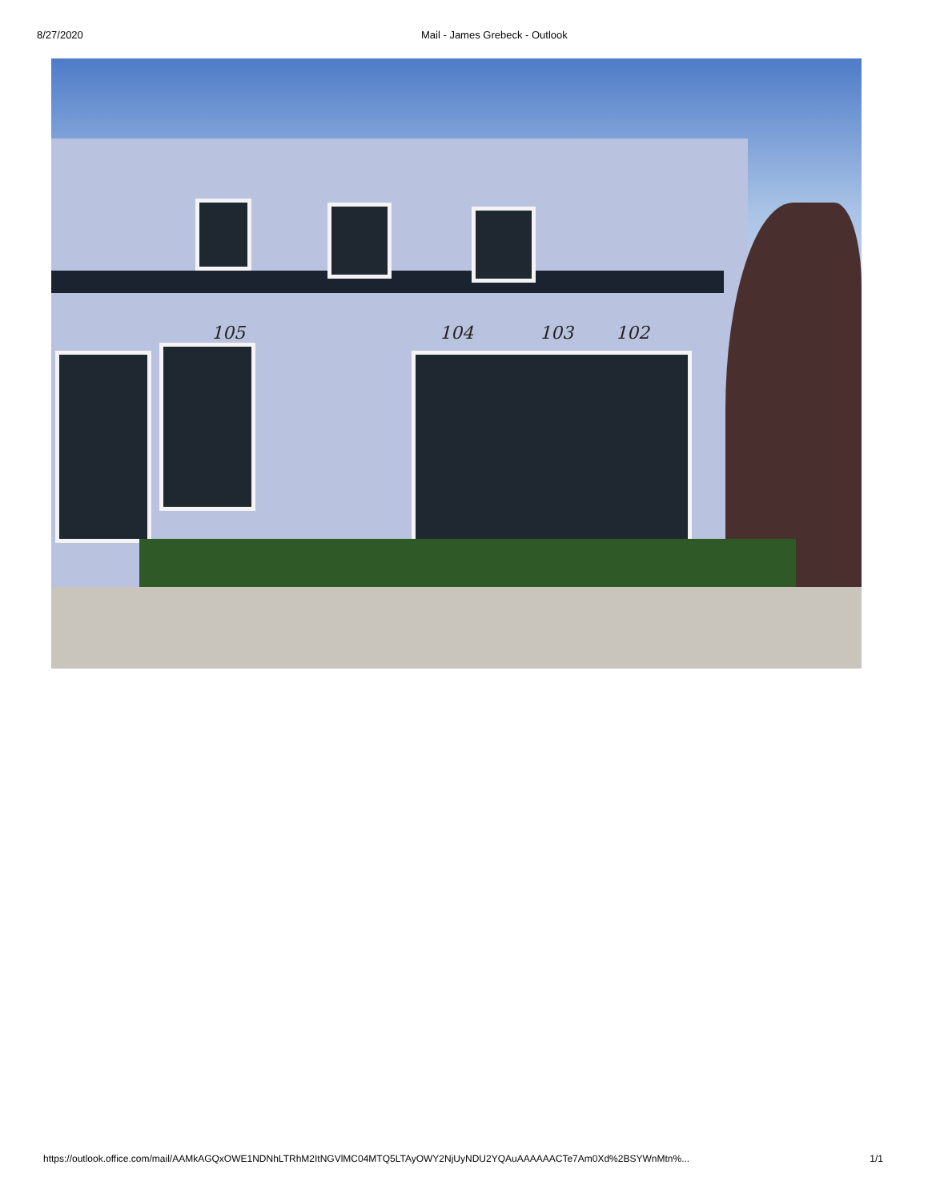8/27/2020 Mail - James Grebeck - Outlook
105 104 103 102
https://outlook.office.com/mail/AAMkAGQxOWE1NDNhLTRhM2ItNGVlMC04MTQ5LTAyOWY2NjUyNDU2YQAuAAAAAACTe7Am0Xd%2BSYWnMtn%... 1/1